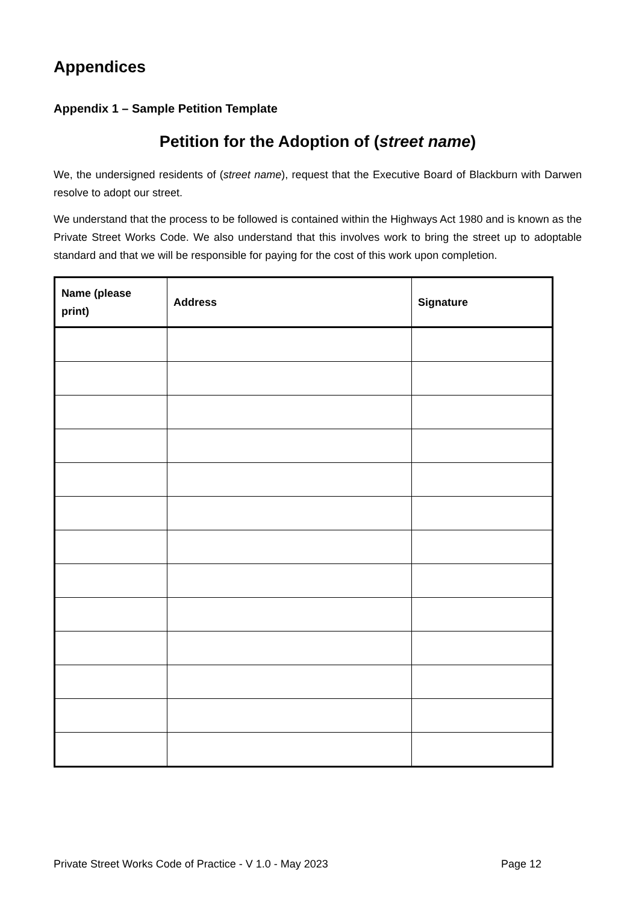Appendices
Appendix 1 – Sample Petition Template
Petition for the Adoption of (street name)
We, the undersigned residents of (street name), request that the Executive Board of Blackburn with Darwen resolve to adopt our street.
We understand that the process to be followed is contained within the Highways Act 1980 and is known as the Private Street Works Code. We also understand that this involves work to bring the street up to adoptable standard and that we will be responsible for paying for the cost of this work upon completion.
| Name (please print) | Address | Signature |
| --- | --- | --- |
Private Street Works Code of Practice - V 1.0 - May 2023 Page 12